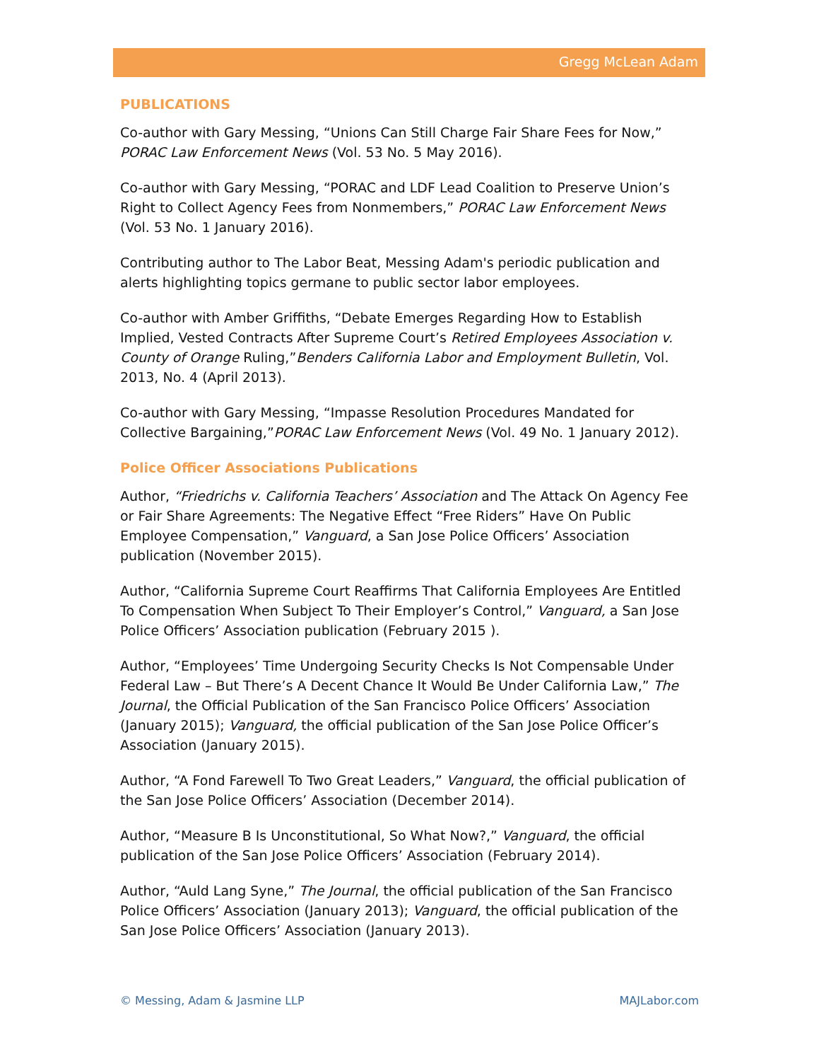Gregg McLean Adam
PUBLICATIONS
Co-author with Gary Messing, “Unions Can Still Charge Fair Share Fees for Now,” PORAC Law Enforcement News (Vol. 53 No. 5 May 2016).
Co-author with Gary Messing, “PORAC and LDF Lead Coalition to Preserve Union’s Right to Collect Agency Fees from Nonmembers,” PORAC Law Enforcement News (Vol. 53 No. 1 January 2016).
Contributing author to The Labor Beat, Messing Adam's periodic publication and alerts highlighting topics germane to public sector labor employees.
Co-author with Amber Griffiths, “Debate Emerges Regarding How to Establish Implied, Vested Contracts After Supreme Court’s Retired Employees Association v. County of Orange Ruling,”Benders California Labor and Employment Bulletin, Vol. 2013, No. 4 (April 2013).
Co-author with Gary Messing, “Impasse Resolution Procedures Mandated for Collective Bargaining,”PORAC Law Enforcement News (Vol. 49 No. 1 January 2012).
Police Officer Associations Publications
Author, “Friedrichs v. California Teachers’ Association and The Attack On Agency Fee or Fair Share Agreements: The Negative Effect “Free Riders” Have On Public Employee Compensation,” Vanguard, a San Jose Police Officers’ Association publication (November 2015).
Author, “California Supreme Court Reaffirms That California Employees Are Entitled To Compensation When Subject To Their Employer’s Control,” Vanguard, a San Jose Police Officers’ Association publication (February 2015 ).
Author, “Employees’ Time Undergoing Security Checks Is Not Compensable Under Federal Law – But There’s A Decent Chance It Would Be Under California Law,” The Journal, the Official Publication of the San Francisco Police Officers’ Association (January 2015); Vanguard, the official publication of the San Jose Police Officer’s Association (January 2015).
Author, “A Fond Farewell To Two Great Leaders,” Vanguard, the official publication of the San Jose Police Officers’ Association (December 2014).
Author, “Measure B Is Unconstitutional, So What Now?,” Vanguard, the official publication of the San Jose Police Officers’ Association (February 2014).
Author, “Auld Lang Syne,” The Journal, the official publication of the San Francisco Police Officers’ Association (January 2013); Vanguard, the official publication of the San Jose Police Officers’ Association (January 2013).
© Messing, Adam & Jasmine LLP MAJLabor.com